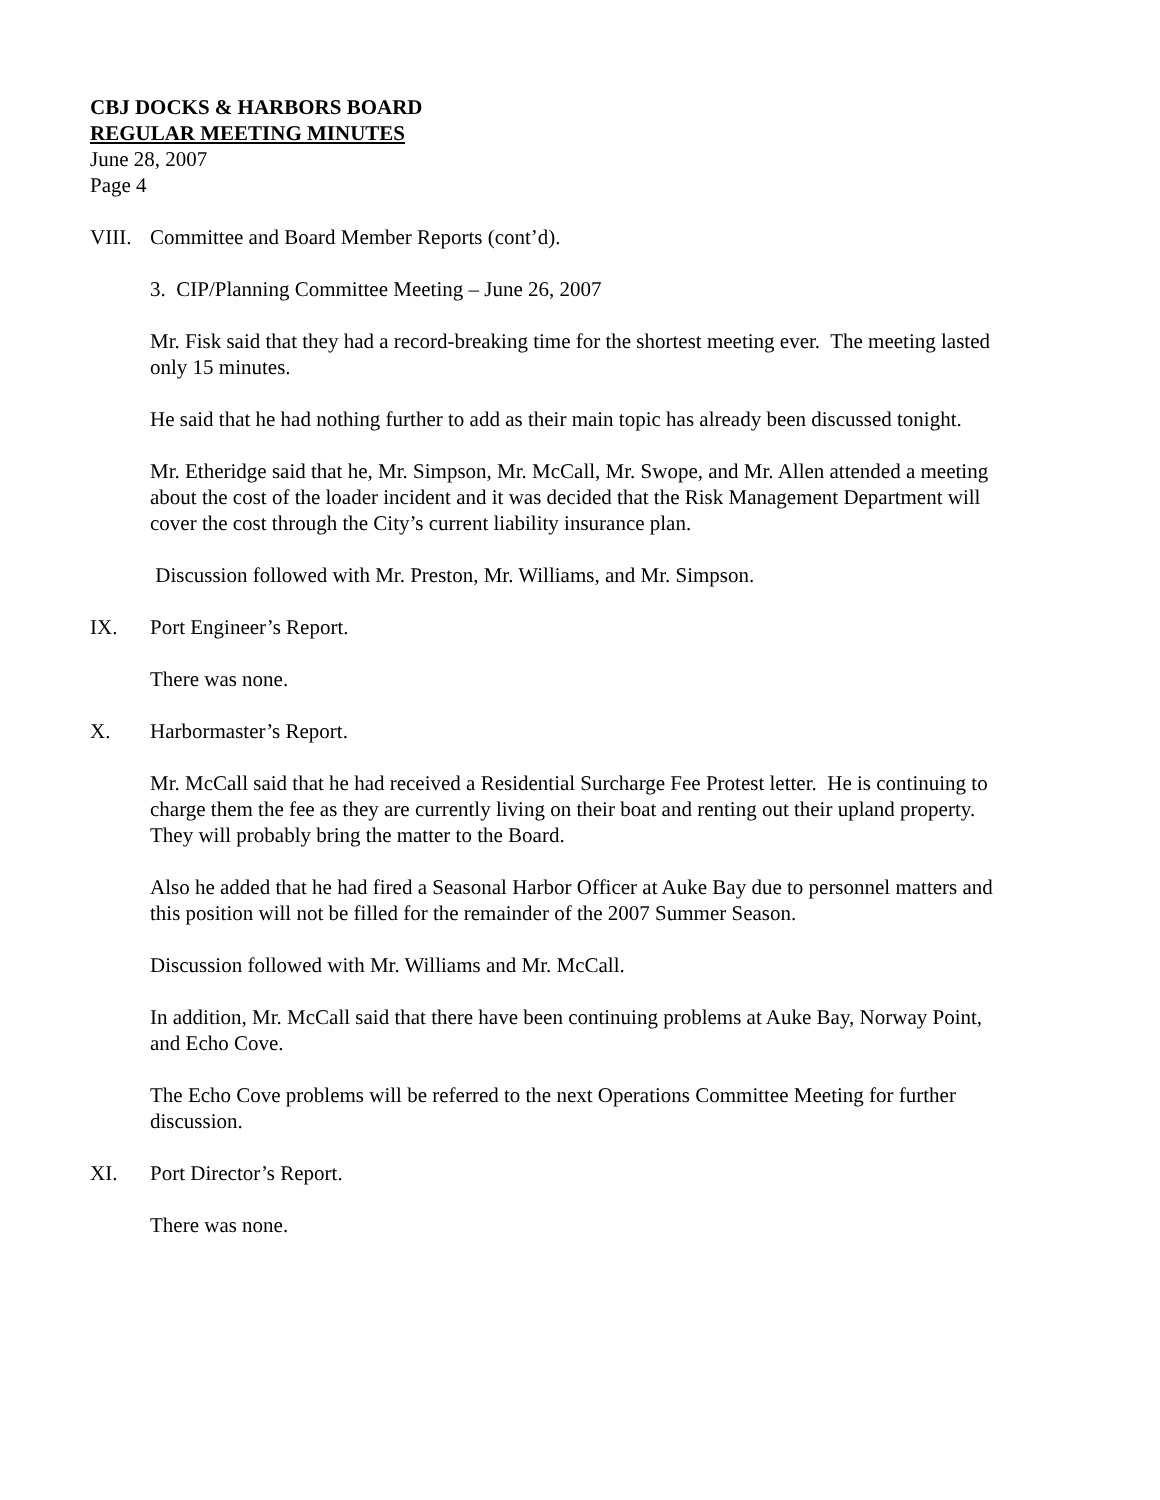CBJ DOCKS & HARBORS BOARD
REGULAR MEETING MINUTES
June 28, 2007
Page 4
VIII. Committee and Board Member Reports (cont’d).
3. CIP/Planning Committee Meeting – June 26, 2007
Mr. Fisk said that they had a record-breaking time for the shortest meeting ever. The meeting lasted only 15 minutes.
He said that he had nothing further to add as their main topic has already been discussed tonight.
Mr. Etheridge said that he, Mr. Simpson, Mr. McCall, Mr. Swope, and Mr. Allen attended a meeting about the cost of the loader incident and it was decided that the Risk Management Department will cover the cost through the City’s current liability insurance plan.
Discussion followed with Mr. Preston, Mr. Williams, and Mr. Simpson.
IX. Port Engineer’s Report.
There was none.
X. Harbormaster’s Report.
Mr. McCall said that he had received a Residential Surcharge Fee Protest letter. He is continuing to charge them the fee as they are currently living on their boat and renting out their upland property. They will probably bring the matter to the Board.
Also he added that he had fired a Seasonal Harbor Officer at Auke Bay due to personnel matters and this position will not be filled for the remainder of the 2007 Summer Season.
Discussion followed with Mr. Williams and Mr. McCall.
In addition, Mr. McCall said that there have been continuing problems at Auke Bay, Norway Point, and Echo Cove.
The Echo Cove problems will be referred to the next Operations Committee Meeting for further discussion.
XI. Port Director’s Report.
There was none.